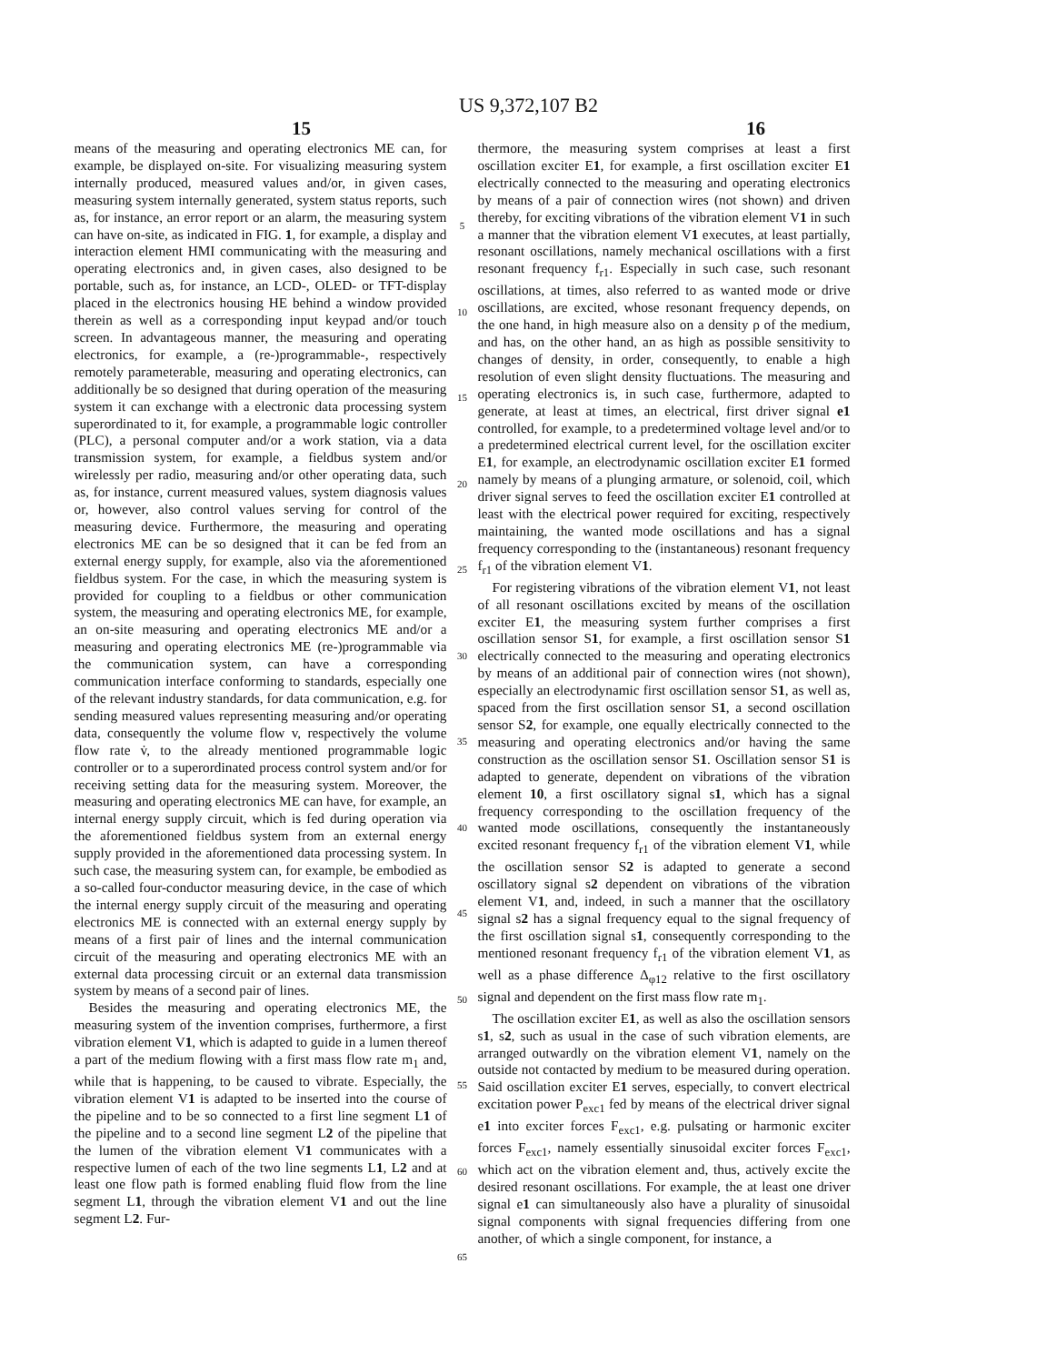US 9,372,107 B2
15 16
means of the measuring and operating electronics ME can, for example, be displayed on-site. For visualizing measuring system internally produced, measured values and/or, in given cases, measuring system internally generated, system status reports, such as, for instance, an error report or an alarm, the measuring system can have on-site, as indicated in FIG. 1, for example, a display and interaction element HMI communicating with the measuring and operating electronics and, in given cases, also designed to be portable, such as, for instance, an LCD-, OLED- or TFT-display placed in the electronics housing HE behind a window provided therein as well as a corresponding input keypad and/or touch screen. In advantageous manner, the measuring and operating electronics, for example, a (re-)programmable-, respectively remotely parameterable, measuring and operating electronics, can additionally be so designed that during operation of the measuring system it can exchange with a electronic data processing system superordinated to it, for example, a programmable logic controller (PLC), a personal computer and/or a work station, via a data transmission system, for example, a fieldbus system and/or wirelessly per radio, measuring and/or other operating data, such as, for instance, current measured values, system diagnosis values or, however, also control values serving for control of the measuring device. Furthermore, the measuring and operating electronics ME can be so designed that it can be fed from an external energy supply, for example, also via the aforementioned fieldbus system. For the case, in which the measuring system is provided for coupling to a fieldbus or other communication system, the measuring and operating electronics ME, for example, an on-site measuring and operating electronics ME and/or a measuring and operating electronics ME (re-)programmable via the communication system, can have a corresponding communication interface conforming to standards, especially one of the relevant industry standards, for data communication, e.g. for sending measured values representing measuring and/or operating data, consequently the volume flow v, respectively the volume flow rate v̇, to the already mentioned programmable logic controller or to a superordinated process control system and/or for receiving setting data for the measuring system. Moreover, the measuring and operating electronics ME can have, for example, an internal energy supply circuit, which is fed during operation via the aforementioned fieldbus system from an external energy supply provided in the aforementioned data processing system. In such case, the measuring system can, for example, be embodied as a so-called four-conductor measuring device, in the case of which the internal energy supply circuit of the measuring and operating electronics ME is connected with an external energy supply by means of a first pair of lines and the internal communication circuit of the measuring and operating electronics ME with an external data processing circuit or an external data transmission system by means of a second pair of lines.
Besides the measuring and operating electronics ME, the measuring system of the invention comprises, furthermore, a first vibration element V1, which is adapted to guide in a lumen thereof a part of the medium flowing with a first mass flow rate m<sub>1</sub> and, while that is happening, to be caused to vibrate. Especially, the vibration element V1 is adapted to be inserted into the course of the pipeline and to be so connected to a first line segment L1 of the pipeline and to a second line segment L2 of the pipeline that the lumen of the vibration element V1 communicates with a respective lumen of each of the two line segments L1, L2 and at least one flow path is formed enabling fluid flow from the line segment L1, through the vibration element V1 and out the line segment L2. Fur-
5
10
15
20
25
30
35
40
45
50
55
60
65
thermore, the measuring system comprises at least a first oscillation exciter E1, for example, a first oscillation exciter E1 electrically connected to the measuring and operating electronics by means of a pair of connection wires (not shown) and driven thereby, for exciting vibrations of the vibration element V1 in such a manner that the vibration element V1 executes, at least partially, resonant oscillations, namely mechanical oscillations with a first resonant frequency f<sub>r1</sub>. Especially in such case, such resonant oscillations, at times, also referred to as wanted mode or drive oscillations, are excited, whose resonant frequency depends, on the one hand, in high measure also on a density ρ of the medium, and has, on the other hand, an as high as possible sensitivity to changes of density, in order, consequently, to enable a high resolution of even slight density fluctuations. The measuring and operating electronics is, in such case, furthermore, adapted to generate, at least at times, an electrical, first driver signal e1 controlled, for example, to a predetermined voltage level and/or to a predetermined electrical current level, for the oscillation exciter E1, for example, an electrodynamic oscillation exciter E1 formed namely by means of a plunging armature, or solenoid, coil, which driver signal serves to feed the oscillation exciter E1 controlled at least with the electrical power required for exciting, respectively maintaining, the wanted mode oscillations and has a signal frequency corresponding to the (instantaneous) resonant frequency f<sub>r1</sub> of the vibration element V1.
For registering vibrations of the vibration element V1, not least of all resonant oscillations excited by means of the oscillation exciter E1, the measuring system further comprises a first oscillation sensor S1, for example, a first oscillation sensor S1 electrically connected to the measuring and operating electronics by means of an additional pair of connection wires (not shown), especially an electrodynamic first oscillation sensor S1, as well as, spaced from the first oscillation sensor S1, a second oscillation sensor S2, for example, one equally electrically connected to the measuring and operating electronics and/or having the same construction as the oscillation sensor S1. Oscillation sensor S1 is adapted to generate, dependent on vibrations of the vibration element 10, a first oscillatory signal s1, which has a signal frequency corresponding to the oscillation frequency of the wanted mode oscillations, consequently the instantaneously excited resonant frequency f<sub>r1</sub> of the vibration element V1, while the oscillation sensor S2 is adapted to generate a second oscillatory signal s2 dependent on vibrations of the vibration element V1, and, indeed, in such a manner that the oscillatory signal s2 has a signal frequency equal to the signal frequency of the first oscillation signal s1, consequently corresponding to the mentioned resonant frequency f<sub>r1</sub> of the vibration element V1, as well as a phase difference Δ<sub>φ12</sub> relative to the first oscillatory signal and dependent on the first mass flow rate m<sub>1</sub>.
The oscillation exciter E1, as well as also the oscillation sensors s1, s2, such as usual in the case of such vibration elements, are arranged outwardly on the vibration element V1, namely on the outside not contacted by medium to be measured during operation. Said oscillation exciter E1 serves, especially, to convert electrical excitation power P<sub>exc1</sub> fed by means of the electrical driver signal e1 into exciter forces F<sub>exc1</sub>, e.g. pulsating or harmonic exciter forces F<sub>exc1</sub>, namely essentially sinusoidal exciter forces F<sub>exc1</sub>, which act on the vibration element and, thus, actively excite the desired resonant oscillations. For example, the at least one driver signal e1 can simultaneously also have a plurality of sinusoidal signal components with signal frequencies differing from one another, of which a single component, for instance, a